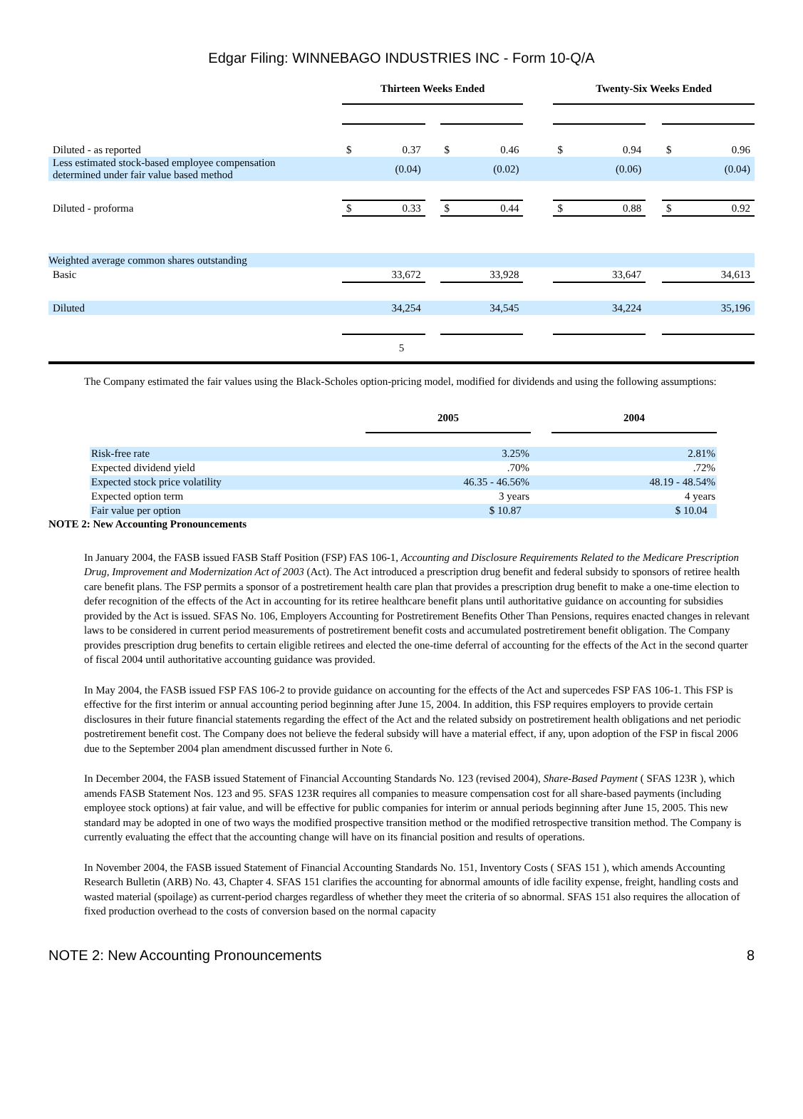Edgar Filing: WINNEBAGO INDUSTRIES INC - Form 10-Q/A
| | Thirteen Weeks Ended | | | | | | Twenty-Six Weeks Ended | | | | |
| Diluted - as reported | $ | 0.37 | | $ | 0.46 | | $ | 0.94 | | $ | 0.96 |
| Less estimated stock-based employee compensation determined under fair value based method | | (0.04) | | | (0.02) | | | (0.06) | | | (0.04) |
| Diluted - proforma | $ | 0.33 | | $ | 0.44 | | $ | 0.88 | | $ | 0.92 |
| Weighted average common shares outstanding | | | | | | | | | | | |
| Basic | 33,672 | | | 33,928 | | | 33,647 | | | 34,613 | |
| Diluted | 34,254 | | | 34,545 | | | 34,224 | | | 35,196 | |
5
The Company estimated the fair values using the Black-Scholes option-pricing model, modified for dividends and using the following assumptions:
| | 2005 | | 2004 |
| Risk-free rate | 3.25% | | 2.81% |
| Expected dividend yield | .70% | | .72% |
| Expected stock price volatility | 46.35 - 46.56% | | 48.19 - 48.54% |
| Expected option term | 3 years | | 4 years |
| Fair value per option | $ 10.87 | | $ 10.04 |
NOTE 2: New Accounting Pronouncements
In January 2004, the FASB issued FASB Staff Position (FSP) FAS 106-1, Accounting and Disclosure Requirements Related to the Medicare Prescription Drug, Improvement and Modernization Act of 2003 (Act). The Act introduced a prescription drug benefit and federal subsidy to sponsors of retiree health care benefit plans. The FSP permits a sponsor of a postretirement health care plan that provides a prescription drug benefit to make a one-time election to defer recognition of the effects of the Act in accounting for its retiree healthcare benefit plans until authoritative guidance on accounting for subsidies provided by the Act is issued. SFAS No. 106, Employers Accounting for Postretirement Benefits Other Than Pensions, requires enacted changes in relevant laws to be considered in current period measurements of postretirement benefit costs and accumulated postretirement benefit obligation. The Company provides prescription drug benefits to certain eligible retirees and elected the one-time deferral of accounting for the effects of the Act in the second quarter of fiscal 2004 until authoritative accounting guidance was provided.
In May 2004, the FASB issued FSP FAS 106-2 to provide guidance on accounting for the effects of the Act and supercedes FSP FAS 106-1. This FSP is effective for the first interim or annual accounting period beginning after June 15, 2004. In addition, this FSP requires employers to provide certain disclosures in their future financial statements regarding the effect of the Act and the related subsidy on postretirement health obligations and net periodic postretirement benefit cost. The Company does not believe the federal subsidy will have a material effect, if any, upon adoption of the FSP in fiscal 2006 due to the September 2004 plan amendment discussed further in Note 6.
In December 2004, the FASB issued Statement of Financial Accounting Standards No. 123 (revised 2004), Share-Based Payment ( SFAS 123R ), which amends FASB Statement Nos. 123 and 95. SFAS 123R requires all companies to measure compensation cost for all share-based payments (including employee stock options) at fair value, and will be effective for public companies for interim or annual periods beginning after June 15, 2005. This new standard may be adopted in one of two ways the modified prospective transition method or the modified retrospective transition method. The Company is currently evaluating the effect that the accounting change will have on its financial position and results of operations.
In November 2004, the FASB issued Statement of Financial Accounting Standards No. 151, Inventory Costs ( SFAS 151 ), which amends Accounting Research Bulletin (ARB) No. 43, Chapter 4. SFAS 151 clarifies the accounting for abnormal amounts of idle facility expense, freight, handling costs and wasted material (spoilage) as current-period charges regardless of whether they meet the criteria of so abnormal. SFAS 151 also requires the allocation of fixed production overhead to the costs of conversion based on the normal capacity
NOTE 2: New Accounting Pronouncements 8